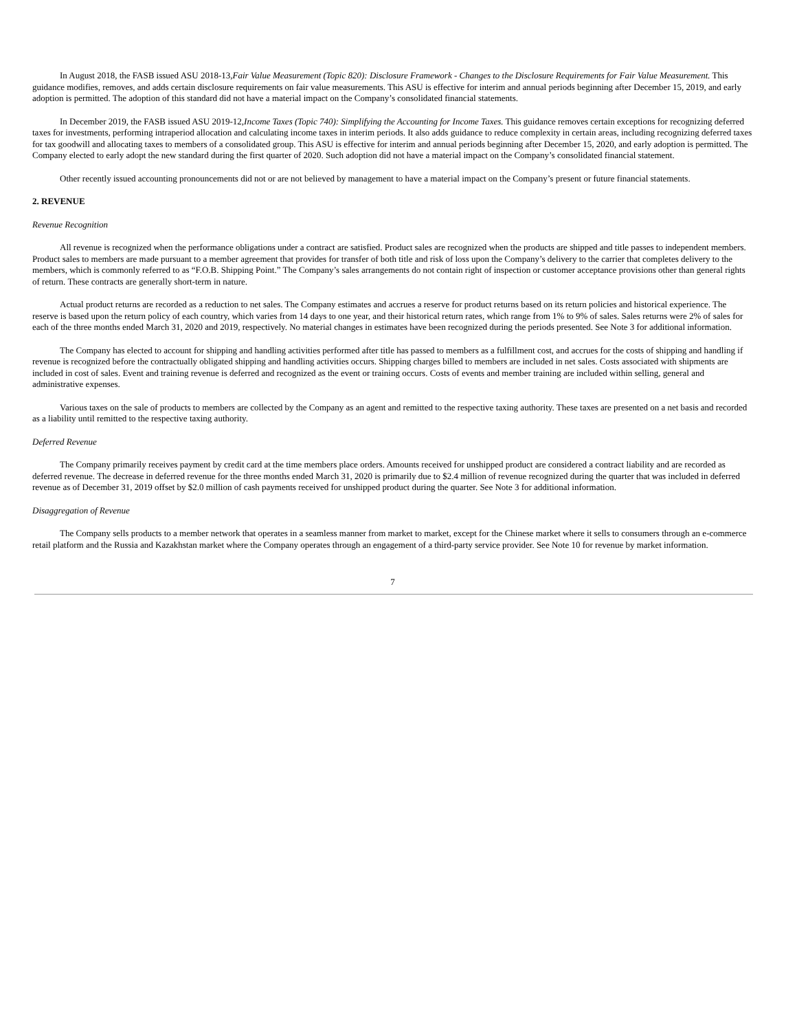In August 2018, the FASB issued ASU 2018-13,Fair Value Measurement (Topic 820): Disclosure Framework - Changes to the Disclosure Requirements for Fair Value Measurement. This guidance modifies, removes, and adds certain disclosure requirements on fair value measurements. This ASU is effective for interim and annual periods beginning after December 15, 2019, and early adoption is permitted. The adoption of this standard did not have a material impact on the Company’s consolidated financial statements.
In December 2019, the FASB issued ASU 2019-12,Income Taxes (Topic 740): Simplifying the Accounting for Income Taxes. This guidance removes certain exceptions for recognizing deferred taxes for investments, performing intraperiod allocation and calculating income taxes in interim periods. It also adds guidance to reduce complexity in certain areas, including recognizing deferred taxes for tax goodwill and allocating taxes to members of a consolidated group. This ASU is effective for interim and annual periods beginning after December 15, 2020, and early adoption is permitted. The Company elected to early adopt the new standard during the first quarter of 2020. Such adoption did not have a material impact on the Company’s consolidated financial statement.
Other recently issued accounting pronouncements did not or are not believed by management to have a material impact on the Company’s present or future financial statements.
2. REVENUE
Revenue Recognition
All revenue is recognized when the performance obligations under a contract are satisfied. Product sales are recognized when the products are shipped and title passes to independent members. Product sales to members are made pursuant to a member agreement that provides for transfer of both title and risk of loss upon the Company’s delivery to the carrier that completes delivery to the members, which is commonly referred to as “F.O.B. Shipping Point.” The Company’s sales arrangements do not contain right of inspection or customer acceptance provisions other than general rights of return. These contracts are generally short-term in nature.
Actual product returns are recorded as a reduction to net sales. The Company estimates and accrues a reserve for product returns based on its return policies and historical experience. The reserve is based upon the return policy of each country, which varies from 14 days to one year, and their historical return rates, which range from 1% to 9% of sales. Sales returns were 2% of sales for each of the three months ended March 31, 2020 and 2019, respectively. No material changes in estimates have been recognized during the periods presented. See Note 3 for additional information.
The Company has elected to account for shipping and handling activities performed after title has passed to members as a fulfillment cost, and accrues for the costs of shipping and handling if revenue is recognized before the contractually obligated shipping and handling activities occurs. Shipping charges billed to members are included in net sales. Costs associated with shipments are included in cost of sales. Event and training revenue is deferred and recognized as the event or training occurs. Costs of events and member training are included within selling, general and administrative expenses.
Various taxes on the sale of products to members are collected by the Company as an agent and remitted to the respective taxing authority. These taxes are presented on a net basis and recorded as a liability until remitted to the respective taxing authority.
Deferred Revenue
The Company primarily receives payment by credit card at the time members place orders. Amounts received for unshipped product are considered a contract liability and are recorded as deferred revenue. The decrease in deferred revenue for the three months ended March 31, 2020 is primarily due to $2.4 million of revenue recognized during the quarter that was included in deferred revenue as of December 31, 2019 offset by $2.0 million of cash payments received for unshipped product during the quarter. See Note 3 for additional information.
Disaggregation of Revenue
The Company sells products to a member network that operates in a seamless manner from market to market, except for the Chinese market where it sells to consumers through an e-commerce retail platform and the Russia and Kazakhstan market where the Company operates through an engagement of a third-party service provider. See Note 10 for revenue by market information.
7